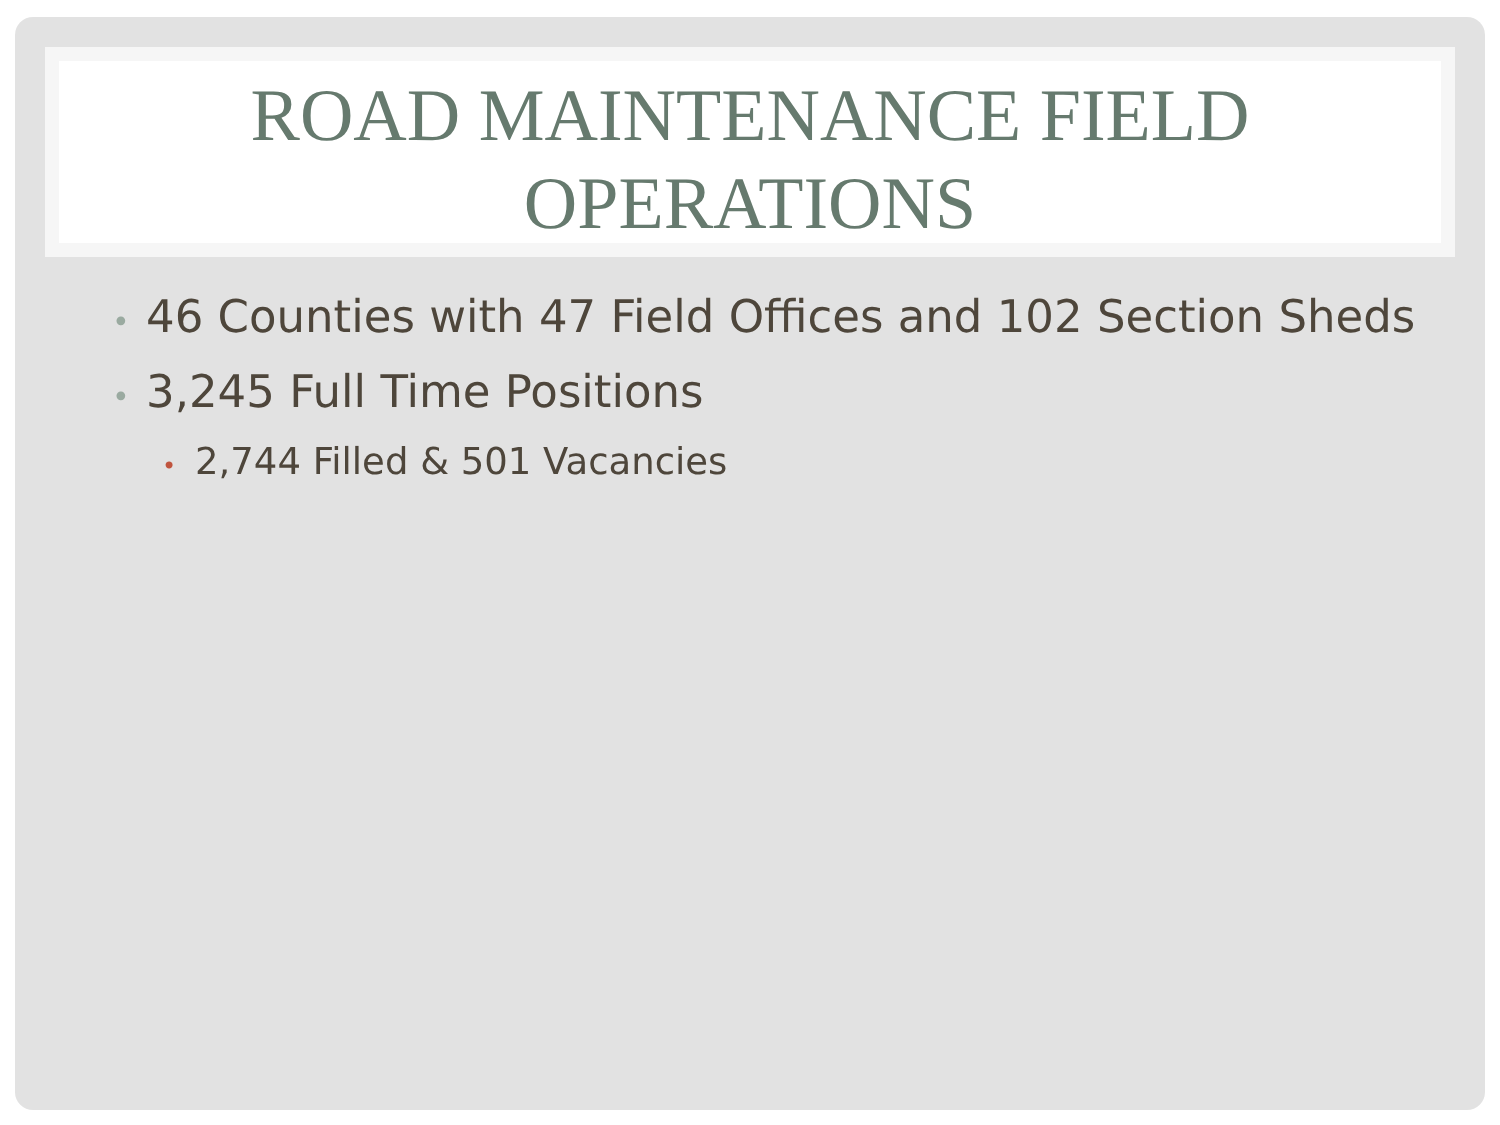ROAD MAINTENANCE FIELD
OPERATIONS
• 46 Counties with 47 Field Offices and 102 Section Sheds
• 3,245 Full Time Positions
• 2,744 Filled & 501 Vacancies